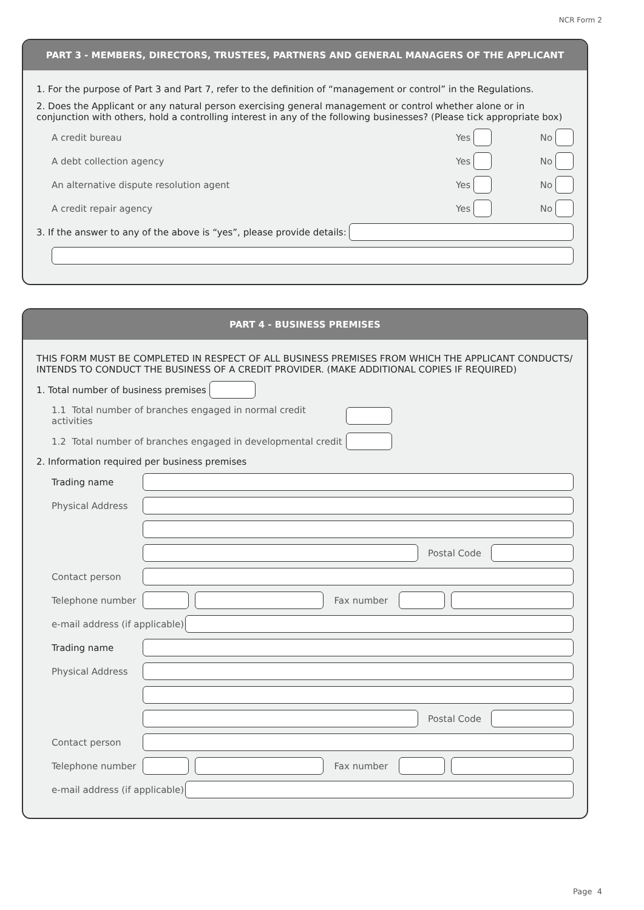NCR Form 2
PART 3 - MEMBERS, DIRECTORS, TRUSTEES, PARTNERS AND GENERAL MANAGERS OF THE APPLICANT
1. For the purpose of Part 3 and Part 7, refer to the definition of “management or control” in the Regulations.
2. Does the Applicant or any natural person exercising general management or control whether alone or in conjunction with others, hold a controlling interest in any of the following businesses? (Please tick appropriate box)
A credit bureau Yes No
A debt collection agency Yes No
An alternative dispute resolution agent Yes No
A credit repair agency Yes No
3. If the answer to any of the above is “yes”, please provide details:
PART 4 - BUSINESS PREMISES
THIS FORM MUST BE COMPLETED IN RESPECT OF ALL BUSINESS PREMISES FROM WHICH THE APPLICANT CONDUCTS/ INTENDS TO CONDUCT THE BUSINESS OF A CREDIT PROVIDER. (MAKE ADDITIONAL COPIES IF REQUIRED)
1. Total number of business premises
1.1 Total number of branches engaged in normal credit activities
1.2 Total number of branches engaged in developmental credit
2. Information required per business premises
Trading name
Physical Address
Postal Code
Contact person
Telephone number Fax number
e-mail address (if applicable)
Trading name
Physical Address
Postal Code
Contact person
Telephone number Fax number
e-mail address (if applicable)
Page 4